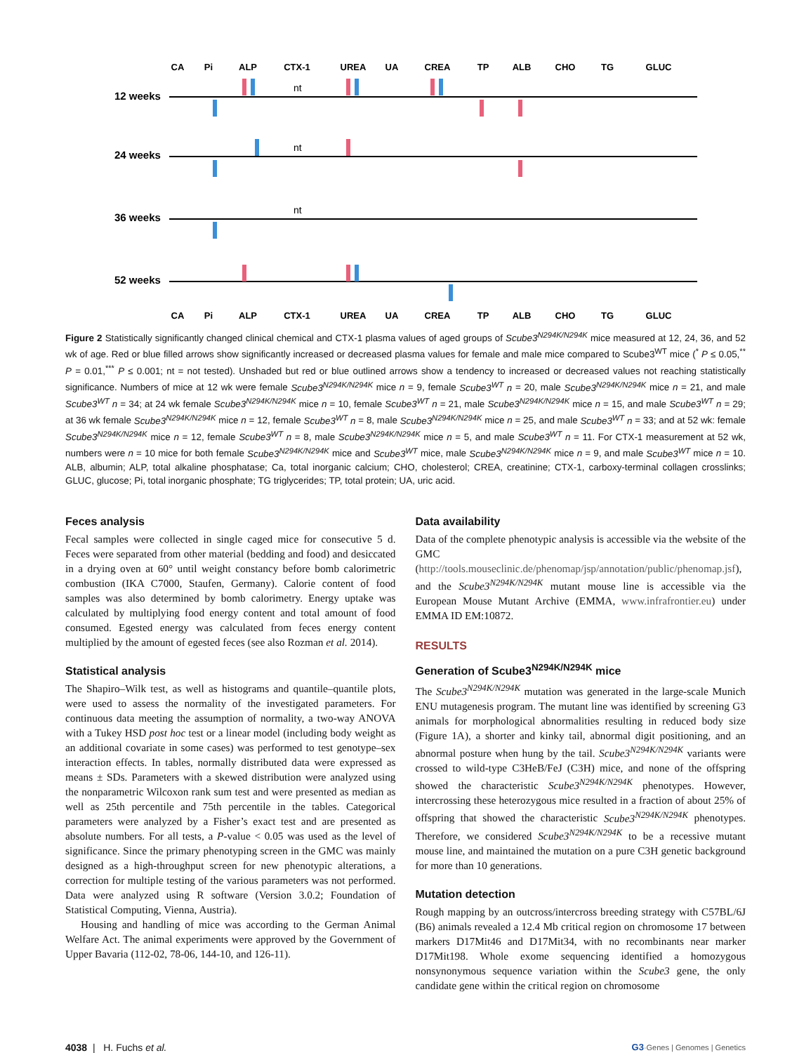CA
Pi
ALP
CTX-1
UREA
UA
CREA
TP
ALB
CHO
TG
GLUC
CA
Pi
ALP
CTX-1
UREA
UA
CREA
TP
ALB
CHO
TG
GLUC
12 weeks
24 weeks
36 weeks
52 weeks
nt
nt
nt
Figure 2 Statistically significantly changed clinical chemical and CTX-1 plasma values of aged groups of Scube3<sup>N294K/N294K</sup> mice measured at 12, 24, 36, and 52 wk of age. Red or blue filled arrows show significantly increased or decreased plasma values for female and male mice compared to Scube3<sup>WT</sup> mice (<sup>*</sup> P ≤ 0.05,<sup>**</sup> P = 0.01,<sup>***</sup> P ≤ 0.001; nt = not tested). Unshaded but red or blue outlined arrows show a tendency to increased or decreased values not reaching statistically significance. Numbers of mice at 12 wk were female Scube3<sup>N294K/N294K</sup> mice n = 9, female Scube3<sup>WT</sup> n = 20, male Scube3<sup>N294K/N294K</sup> mice n = 21, and male Scube3<sup>WT</sup> n = 34; at 24 wk female Scube3<sup>N294K/N294K</sup> mice n = 10, female Scube3<sup>WT</sup> n = 21, male Scube3<sup>N294K/N294K</sup> mice n = 15, and male Scube3<sup>WT</sup> n = 29; at 36 wk female Scube3<sup>N294K/N294K</sup> mice n = 12, female Scube3<sup>WT</sup> n = 8, male Scube3<sup>N294K/N294K</sup> mice n = 25, and male Scube3<sup>WT</sup> n = 33; and at 52 wk: female Scube3<sup>N294K/N294K</sup> mice n = 12, female Scube3<sup>WT</sup> n = 8, male Scube3<sup>N294K/N294K</sup> mice n = 5, and male Scube3<sup>WT</sup> n = 11. For CTX-1 measurement at 52 wk, numbers were n = 10 mice for both female Scube3<sup>N294K/N294K</sup> mice and Scube3<sup>WT</sup> mice, male Scube3<sup>N294K/N294K</sup> mice n = 9, and male Scube3<sup>WT</sup> mice n = 10. ALB, albumin; ALP, total alkaline phosphatase; Ca, total inorganic calcium; CHO, cholesterol; CREA, creatinine; CTX-1, carboxy-terminal collagen crosslinks; GLUC, glucose; Pi, total inorganic phosphate; TG triglycerides; TP, total protein; UA, uric acid.
Feces analysis
Fecal samples were collected in single caged mice for consecutive 5 d. Feces were separated from other material (bedding and food) and desiccated in a drying oven at 60° until weight constancy before bomb calorimetric combustion (IKA C7000, Staufen, Germany). Calorie content of food samples was also determined by bomb calorimetry. Energy uptake was calculated by multiplying food energy content and total amount of food consumed. Egested energy was calculated from feces energy content multiplied by the amount of egested feces (see also Rozman et al. 2014).
Statistical analysis
The Shapiro–Wilk test, as well as histograms and quantile–quantile plots, were used to assess the normality of the investigated parameters. For continuous data meeting the assumption of normality, a two-way ANOVA with a Tukey HSD post hoc test or a linear model (including body weight as an additional covariate in some cases) was performed to test genotype–sex interaction effects. In tables, normally distributed data were expressed as means ± SDs. Parameters with a skewed distribution were analyzed using the nonparametric Wilcoxon rank sum test and were presented as median as well as 25th percentile and 75th percentile in the tables. Categorical parameters were analyzed by a Fisher’s exact test and are presented as absolute numbers. For all tests, a P-value < 0.05 was used as the level of significance. Since the primary phenotyping screen in the GMC was mainly designed as a high-throughput screen for new phenotypic alterations, a correction for multiple testing of the various parameters was not performed. Data were analyzed using R software (Version 3.0.2; Foundation of Statistical Computing, Vienna, Austria).
Housing and handling of mice was according to the German Animal Welfare Act. The animal experiments were approved by the Government of Upper Bavaria (112-02, 78-06, 144-10, and 126-11).
Data availability
Data of the complete phenotypic analysis is accessible via the website of the GMC (http://tools.mouseclinic.de/phenomap/jsp/annotation/public/phenomap.jsf), and the Scube3<sup>N294K/N294K</sup> mutant mouse line is accessible via the European Mouse Mutant Archive (EMMA, www.infrafrontier.eu) under EMMA ID EM:10872.
RESULTS
Generation of Scube3<sup>N294K/N294K</sup> mice
The Scube3<sup>N294K/N294K</sup> mutation was generated in the large-scale Munich ENU mutagenesis program. The mutant line was identified by screening G3 animals for morphological abnormalities resulting in reduced body size (Figure 1A), a shorter and kinky tail, abnormal digit positioning, and an abnormal posture when hung by the tail. Scube3<sup>N294K/N294K</sup> variants were crossed to wild-type C3HeB/FeJ (C3H) mice, and none of the offspring showed the characteristic Scube3<sup>N294K/N294K</sup> phenotypes. However, intercrossing these heterozygous mice resulted in a fraction of about 25% of offspring that showed the characteristic Scube3<sup>N294K/N294K</sup> phenotypes. Therefore, we considered Scube3<sup>N294K/N294K</sup> to be a recessive mutant mouse line, and maintained the mutation on a pure C3H genetic background for more than 10 generations.
Mutation detection
Rough mapping by an outcross/intercross breeding strategy with C57BL/6J (B6) animals revealed a 12.4 Mb critical region on chromosome 17 between markers D17Mit46 and D17Mit34, with no recombinants near marker D17Mit198. Whole exome sequencing identified a homozygous nonsynonymous sequence variation within the Scube3 gene, the only candidate gene within the critical region on chromosome
4038 | H. Fuchs et al. G3·Genes | Genomes | Genetics